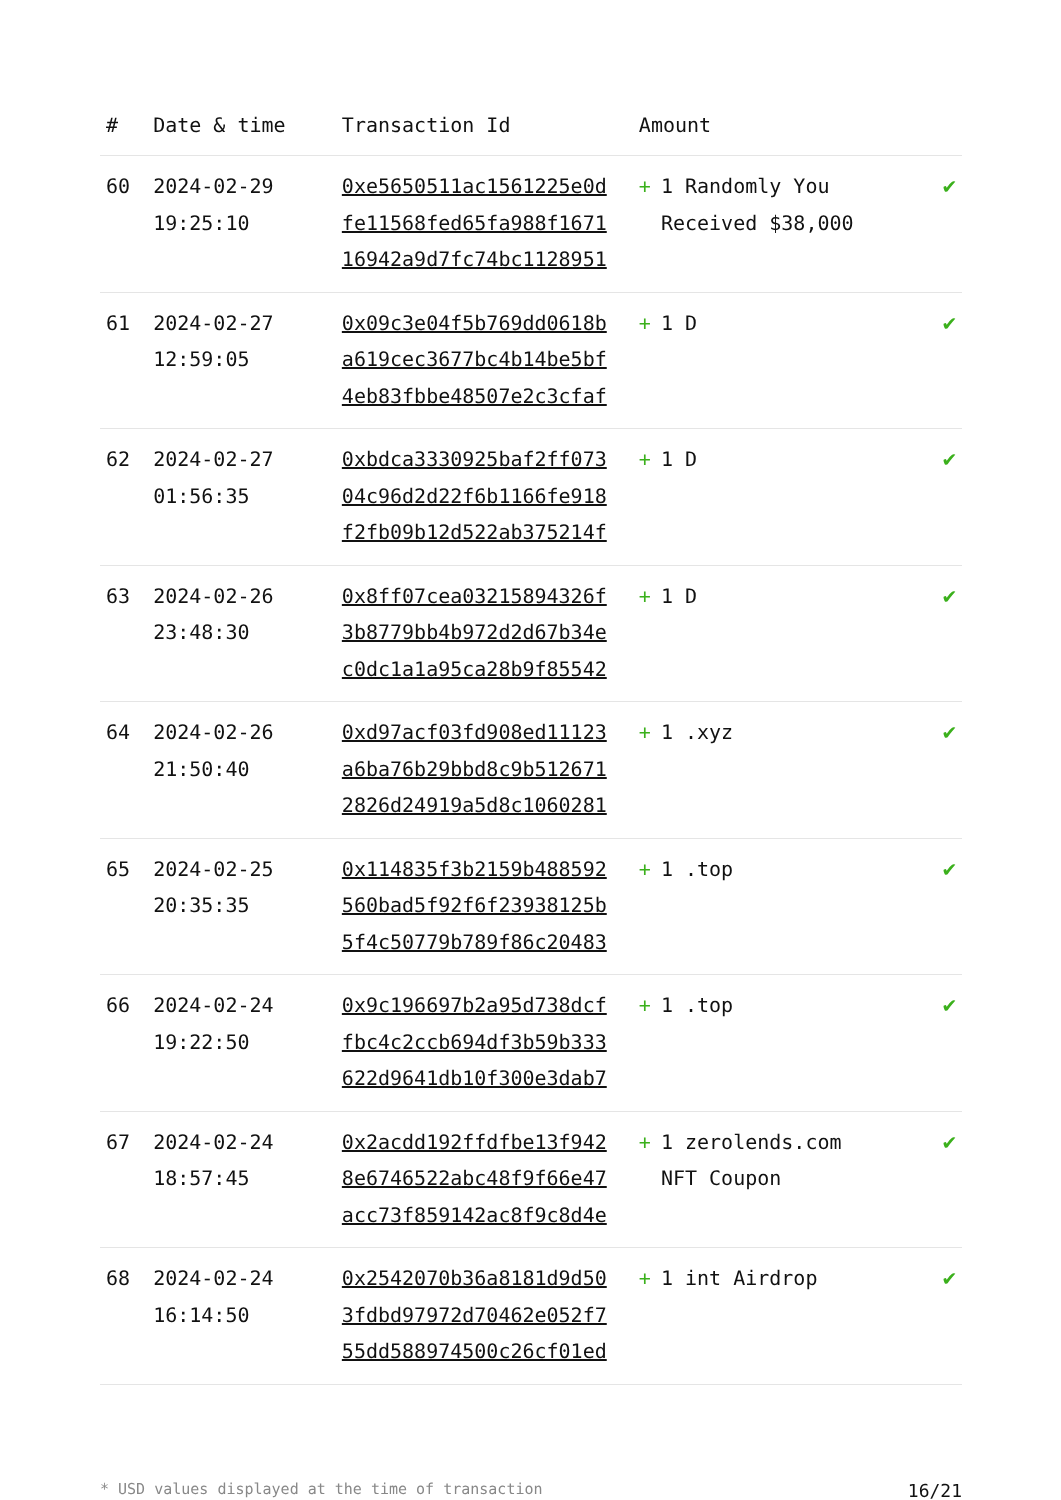| # | Date & time | Transaction Id | Amount | |
| --- | --- | --- | --- | --- |
| 60 | 2024-02-29 19:25:10 | 0xe5650511ac1561225e0d fe11568fed65fa988f1671 16942a9d7fc74bc1128951 | + 1 Randomly You Received $38,000 | ✔ |
| 61 | 2024-02-27 12:59:05 | 0x09c3e04f5b769dd0618b a619cec3677bc4b14be5bf 4eb83fbbe48507e2c3cfaf | + 1 D | ✔ |
| 62 | 2024-02-27 01:56:35 | 0xbdca3330925baf2ff073 04c96d2d22f6b1166fe918 f2fb09b12d522ab375214f | + 1 D | ✔ |
| 63 | 2024-02-26 23:48:30 | 0x8ff07cea03215894326f 3b8779bb4b972d2d67b34e c0dc1a1a95ca28b9f85542 | + 1 D | ✔ |
| 64 | 2024-02-26 21:50:40 | 0xd97acf03fd908ed11123 a6ba76b29bbd8c9b512671 2826d24919a5d8c1060281 | + 1 .xyz | ✔ |
| 65 | 2024-02-25 20:35:35 | 0x114835f3b2159b488592 560bad5f92f6f23938125b 5f4c50779b789f86c20483 | + 1 .top | ✔ |
| 66 | 2024-02-24 19:22:50 | 0x9c196697b2a95d738dcf fbc4c2ccb694df3b59b333 622d9641db10f300e3dab7 | + 1 .top | ✔ |
| 67 | 2024-02-24 18:57:45 | 0x2acdd192ffdfbe13f942 8e6746522abc48f9f66e47 acc73f859142ac8f9c8d4e | + 1 zerolends.com NFT Coupon | ✔ |
| 68 | 2024-02-24 16:14:50 | 0x2542070b36a8181d9d50 3fdbd97972d70462e052f7 55dd588974500c26cf01ed | + 1 int Airdrop | ✔ |
* USD values displayed at the time of transaction 16/21